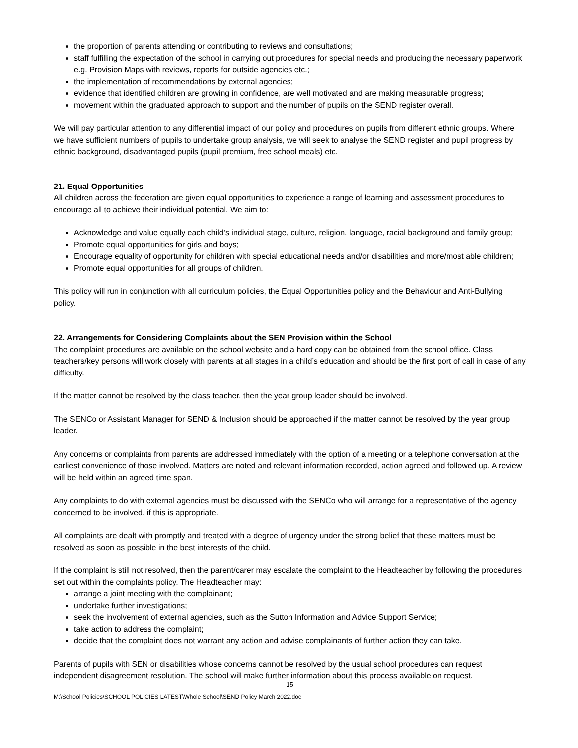the proportion of parents attending or contributing to reviews and consultations;
staff fulfilling the expectation of the school in carrying out procedures for special needs and producing the necessary paperwork e.g. Provision Maps with reviews, reports for outside agencies etc.;
the implementation of recommendations by external agencies;
evidence that identified children are growing in confidence, are well motivated and are making measurable progress;
movement within the graduated approach to support and the number of pupils on the SEND register overall.
We will pay particular attention to any differential impact of our policy and procedures on pupils from different ethnic groups. Where we have sufficient numbers of pupils to undertake group analysis, we will seek to analyse the SEND register and pupil progress by ethnic background, disadvantaged pupils (pupil premium, free school meals) etc.
21. Equal Opportunities
All children across the federation are given equal opportunities to experience a range of learning and assessment procedures to encourage all to achieve their individual potential. We aim to:
Acknowledge and value equally each child’s individual stage, culture, religion, language, racial background and family group;
Promote equal opportunities for girls and boys;
Encourage equality of opportunity for children with special educational needs and/or disabilities and more/most able children;
Promote equal opportunities for all groups of children.
This policy will run in conjunction with all curriculum policies, the Equal Opportunities policy and the Behaviour and Anti-Bullying policy.
22. Arrangements for Considering Complaints about the SEN Provision within the School
The complaint procedures are available on the school website and a hard copy can be obtained from the school office. Class teachers/key persons will work closely with parents at all stages in a child’s education and should be the first port of call in case of any difficulty.
If the matter cannot be resolved by the class teacher, then the year group leader should be involved.
The SENCo or Assistant Manager for SEND & Inclusion should be approached if the matter cannot be resolved by the year group leader.
Any concerns or complaints from parents are addressed immediately with the option of a meeting or a telephone conversation at the earliest convenience of those involved. Matters are noted and relevant information recorded, action agreed and followed up. A review will be held within an agreed time span.
Any complaints to do with external agencies must be discussed with the SENCo who will arrange for a representative of the agency concerned to be involved, if this is appropriate.
All complaints are dealt with promptly and treated with a degree of urgency under the strong belief that these matters must be resolved as soon as possible in the best interests of the child.
If the complaint is still not resolved, then the parent/carer may escalate the complaint to the Headteacher by following the procedures set out within the complaints policy. The Headteacher may:
arrange a joint meeting with the complainant;
undertake further investigations;
seek the involvement of external agencies, such as the Sutton Information and Advice Support Service;
take action to address the complaint;
decide that the complaint does not warrant any action and advise complainants of further action they can take.
Parents of pupils with SEN or disabilities whose concerns cannot be resolved by the usual school procedures can request independent disagreement resolution. The school will make further information about this process available on request.
15
M:\School Policies\SCHOOL POLICIES LATEST\Whole School\SEND Policy March 2022.doc